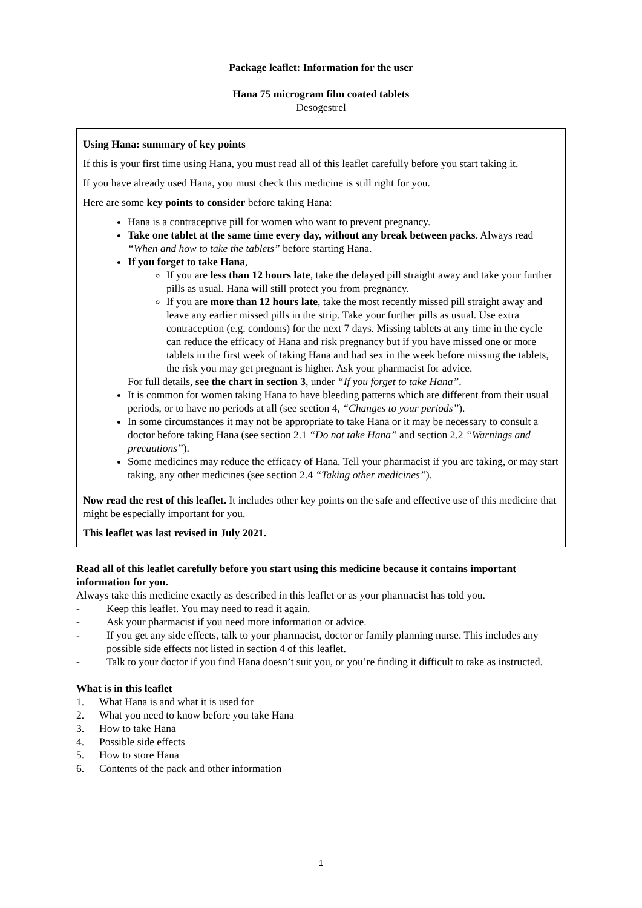Package leaflet: Information for the user
Hana 75 microgram film coated tablets
Desogestrel
Using Hana: summary of key points
If this is your first time using Hana, you must read all of this leaflet carefully before you start taking it.
If you have already used Hana, you must check this medicine is still right for you.
Here are some key points to consider before taking Hana:
Hana is a contraceptive pill for women who want to prevent pregnancy.
Take one tablet at the same time every day, without any break between packs. Always read “When and how to take the tablets” before starting Hana.
If you forget to take Hana,
If you are less than 12 hours late, take the delayed pill straight away and take your further pills as usual. Hana will still protect you from pregnancy.
If you are more than 12 hours late, take the most recently missed pill straight away and leave any earlier missed pills in the strip. Take your further pills as usual. Use extra contraception (e.g. condoms) for the next 7 days. Missing tablets at any time in the cycle can reduce the efficacy of Hana and risk pregnancy but if you have missed one or more tablets in the first week of taking Hana and had sex in the week before missing the tablets, the risk you may get pregnant is higher. Ask your pharmacist for advice.
For full details, see the chart in section 3, under “If you forget to take Hana”.
It is common for women taking Hana to have bleeding patterns which are different from their usual periods, or to have no periods at all (see section 4, “Changes to your periods”).
In some circumstances it may not be appropriate to take Hana or it may be necessary to consult a doctor before taking Hana (see section 2.1 “Do not take Hana” and section 2.2 “Warnings and precautions”).
Some medicines may reduce the efficacy of Hana. Tell your pharmacist if you are taking, or may start taking, any other medicines (see section 2.4 “Taking other medicines”).
Now read the rest of this leaflet. It includes other key points on the safe and effective use of this medicine that might be especially important for you.
This leaflet was last revised in July 2021.
Read all of this leaflet carefully before you start using this medicine because it contains important information for you.
Always take this medicine exactly as described in this leaflet or as your pharmacist has told you.
- Keep this leaflet. You may need to read it again.
- Ask your pharmacist if you need more information or advice.
- If you get any side effects, talk to your pharmacist, doctor or family planning nurse. This includes any possible side effects not listed in section 4 of this leaflet.
- Talk to your doctor if you find Hana doesn’t suit you, or you’re finding it difficult to take as instructed.
What is in this leaflet
1. What Hana is and what it is used for
2. What you need to know before you take Hana
3. How to take Hana
4. Possible side effects
5. How to store Hana
6. Contents of the pack and other information
1